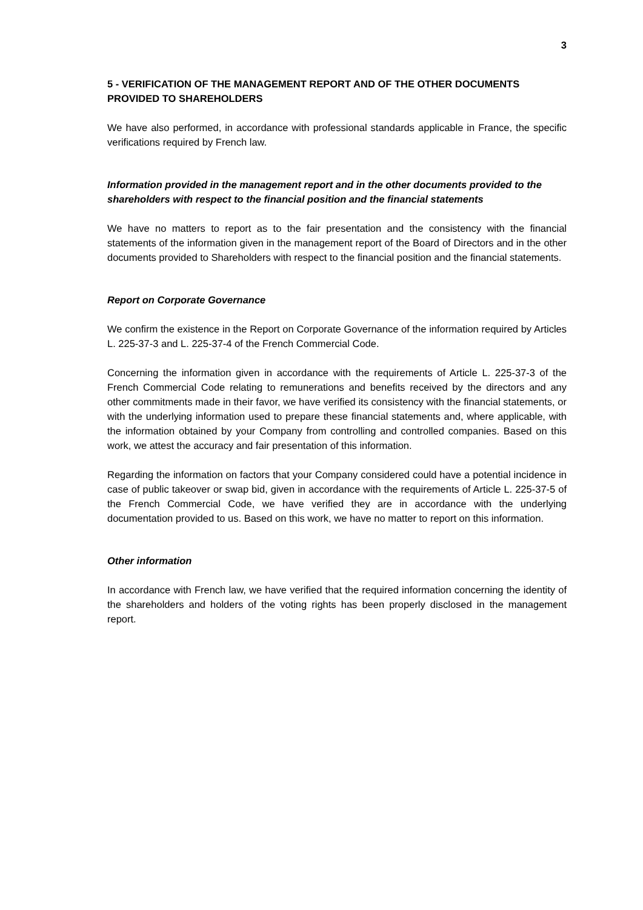3
5 - VERIFICATION OF THE MANAGEMENT REPORT AND OF THE OTHER DOCUMENTS PROVIDED TO SHAREHOLDERS
We have also performed, in accordance with professional standards applicable in France, the specific verifications required by French law.
Information provided in the management report and in the other documents provided to the shareholders with respect to the financial position and the financial statements
We have no matters to report as to the fair presentation and the consistency with the financial statements of the information given in the management report of the Board of Directors and in the other documents provided to Shareholders with respect to the financial position and the financial statements.
Report on Corporate Governance
We confirm the existence in the Report on Corporate Governance of the information required by Articles L. 225-37-3 and L. 225-37-4 of the French Commercial Code.
Concerning the information given in accordance with the requirements of Article L. 225-37-3 of the French Commercial Code relating to remunerations and benefits received by the directors and any other commitments made in their favor, we have verified its consistency with the financial statements, or with the underlying information used to prepare these financial statements and, where applicable, with the information obtained by your Company from controlling and controlled companies. Based on this work, we attest the accuracy and fair presentation of this information.
Regarding the information on factors that your Company considered could have a potential incidence in case of public takeover or swap bid, given in accordance with the requirements of Article L. 225-37-5 of the French Commercial Code, we have verified they are in accordance with the underlying documentation provided to us. Based on this work, we have no matter to report on this information.
Other information
In accordance with French law, we have verified that the required information concerning the identity of the shareholders and holders of the voting rights has been properly disclosed in the management report.